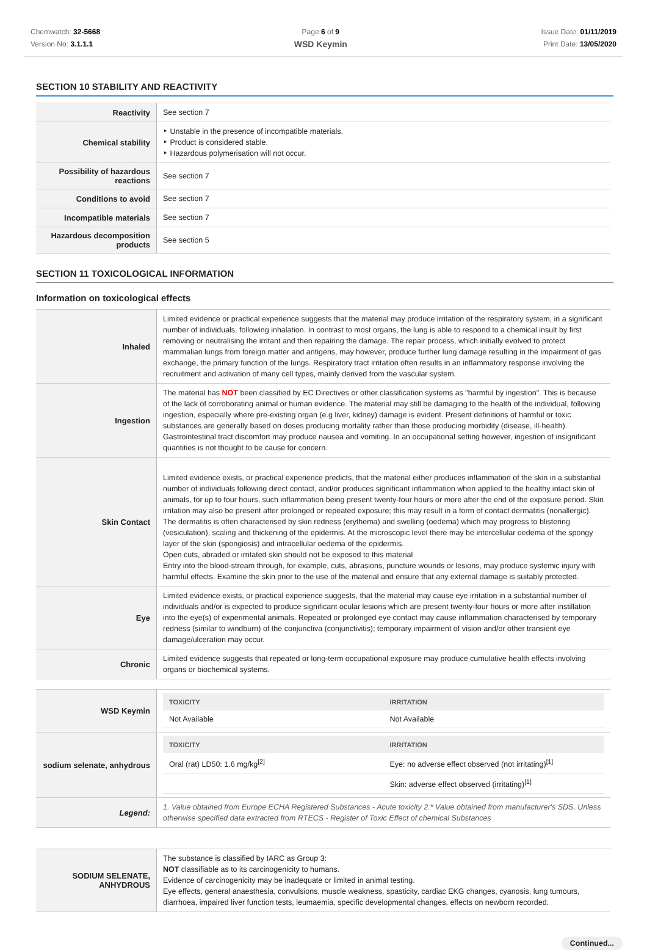Chemwatch: 32-5668
Version No: 3.1.1.1
Page 6 of 9
WSD Keymin
Issue Date: 01/11/2019
Print Date: 13/05/2020
SECTION 10 STABILITY AND REACTIVITY
| Reactivity | See section 7 |
| Chemical stability | ‣ Unstable in the presence of incompatible materials. ‣ Product is considered stable. ‣ Hazardous polymerisation will not occur. |
| Possibility of hazardous reactions | See section 7 |
| Conditions to avoid | See section 7 |
| Incompatible materials | See section 7 |
| Hazardous decomposition products | See section 5 |
SECTION 11 TOXICOLOGICAL INFORMATION
Information on toxicological effects
| Inhaled | Limited evidence or practical experience suggests that the material may produce irritation of the respiratory system, in a significant number of individuals, following inhalation. In contrast to most organs, the lung is able to respond to a chemical insult by first removing or neutralising the irritant and then repairing the damage. The repair process, which initially evolved to protect mammalian lungs from foreign matter and antigens, may however, produce further lung damage resulting in the impairment of gas exchange, the primary function of the lungs. Respiratory tract irritation often results in an inflammatory response involving the recruitment and activation of many cell types, mainly derived from the vascular system. |
| Ingestion | The material has NOT been classified by EC Directives or other classification systems as "harmful by ingestion". This is because of the lack of corroborating animal or human evidence. The material may still be damaging to the health of the individual, following ingestion, especially where pre-existing organ (e.g liver, kidney) damage is evident. Present definitions of harmful or toxic substances are generally based on doses producing mortality rather than those producing morbidity (disease, ill-health). Gastrointestinal tract discomfort may produce nausea and vomiting. In an occupational setting however, ingestion of insignificant quantities is not thought to be cause for concern. |
| Skin Contact | Limited evidence exists, or practical experience predicts, that the material either produces inflammation of the skin in a substantial number of individuals following direct contact, and/or produces significant inflammation when applied to the healthy intact skin of animals, for up to four hours, such inflammation being present twenty-four hours or more after the end of the exposure period. Skin irritation may also be present after prolonged or repeated exposure; this may result in a form of contact dermatitis (nonallergic). The dermatitis is often characterised by skin redness (erythema) and swelling (oedema) which may progress to blistering (vesiculation), scaling and thickening of the epidermis. At the microscopic level there may be intercellular oedema of the spongy layer of the skin (spongiosis) and intracellular oedema of the epidermis. Open cuts, abraded or irritated skin should not be exposed to this material Entry into the blood-stream through, for example, cuts, abrasions, puncture wounds or lesions, may produce systemic injury with harmful effects. Examine the skin prior to the use of the material and ensure that any external damage is suitably protected. |
| Eye | Limited evidence exists, or practical experience suggests, that the material may cause eye irritation in a substantial number of individuals and/or is expected to produce significant ocular lesions which are present twenty-four hours or more after instillation into the eye(s) of experimental animals. Repeated or prolonged eye contact may cause inflammation characterised by temporary redness (similar to windburn) of the conjunctiva (conjunctivitis); temporary impairment of vision and/or other transient eye damage/ulceration may occur. |
| Chronic | Limited evidence suggests that repeated or long-term occupational exposure may produce cumulative health effects involving organs or biochemical systems. |
| WSD Keymin | / TOXICITY / IRRITATION / / --- / --- / / Not Available / Not Available / |
| sodium selenate, anhydrous | / TOXICITY / IRRITATION / / --- / --- / / Oral (rat) LD50: 1.6 mg/kg<sup>[2]</sup> / Eye: no adverse effect observed (not irritating)<sup>[1]</sup> / / / Skin: adverse effect observed (irritating)<sup>[1]</sup> / |
| Legend: | 1. Value obtained from Europe ECHA Registered Substances - Acute toxicity 2.* Value obtained from manufacturer's SDS. Unless otherwise specified data extracted from RTECS - Register of Toxic Effect of chemical Substances |
| SODIUM SELENATE, ANHYDROUS | The substance is classified by IARC as Group 3: NOT classifiable as to its carcinogenicity to humans. Evidence of carcinogenicity may be inadequate or limited in animal testing. Eye effects, general anaesthesia, convulsions, muscle weakness, spasticity, cardiac EKG changes, cyanosis, lung tumours, diarrhoea, impaired liver function tests, leumaemia, specific developmental changes, effects on newborn recorded. |
Continued...